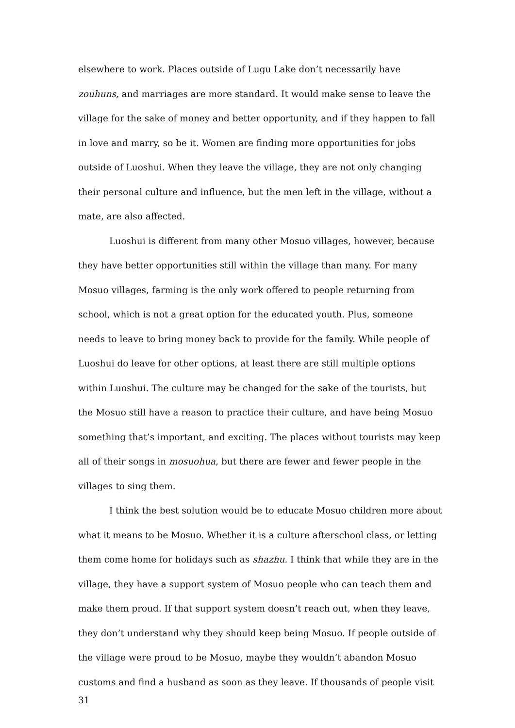elsewhere to work. Places outside of Lugu Lake don’t necessarily have zouhuns, and marriages are more standard. It would make sense to leave the village for the sake of money and better opportunity, and if they happen to fall in love and marry, so be it. Women are finding more opportunities for jobs outside of Luoshui. When they leave the village, they are not only changing their personal culture and influence, but the men left in the village, without a mate, are also affected.
Luoshui is different from many other Mosuo villages, however, because they have better opportunities still within the village than many. For many Mosuo villages, farming is the only work offered to people returning from school, which is not a great option for the educated youth. Plus, someone needs to leave to bring money back to provide for the family. While people of Luoshui do leave for other options, at least there are still multiple options within Luoshui. The culture may be changed for the sake of the tourists, but the Mosuo still have a reason to practice their culture, and have being Mosuo something that’s important, and exciting. The places without tourists may keep all of their songs in mosuohua, but there are fewer and fewer people in the villages to sing them.
I think the best solution would be to educate Mosuo children more about what it means to be Mosuo. Whether it is a culture afterschool class, or letting them come home for holidays such as shazhu. I think that while they are in the village, they have a support system of Mosuo people who can teach them and make them proud. If that support system doesn’t reach out, when they leave, they don’t understand why they should keep being Mosuo. If people outside of the village were proud to be Mosuo, maybe they wouldn’t abandon Mosuo customs and find a husband as soon as they leave. If thousands of people visit
31